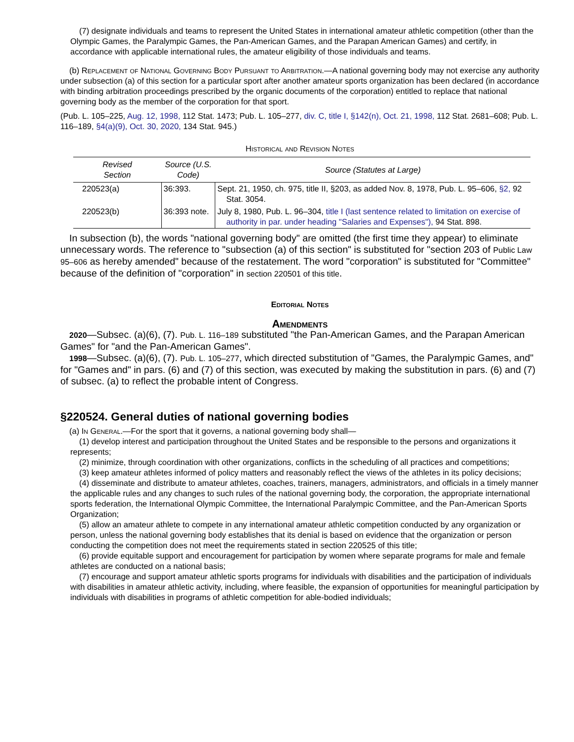(7) designate individuals and teams to represent the United States in international amateur athletic competition (other than the Olympic Games, the Paralympic Games, the Pan-American Games, and the Parapan American Games) and certify, in accordance with applicable international rules, the amateur eligibility of those individuals and teams.
(b) Replacement of National Governing Body Pursuant to Arbitration.—A national governing body may not exercise any authority under subsection (a) of this section for a particular sport after another amateur sports organization has been declared (in accordance with binding arbitration proceedings prescribed by the organic documents of the corporation) entitled to replace that national governing body as the member of the corporation for that sport.
(Pub. L. 105–225, Aug. 12, 1998, 112 Stat. 1473; Pub. L. 105–277, div. C, title I, §142(n), Oct. 21, 1998, 112 Stat. 2681–608; Pub. L. 116–189, §4(a)(9), Oct. 30, 2020, 134 Stat. 945.)
Historical and Revision Notes
| Revised Section | Source (U.S. Code) | Source (Statutes at Large) |
| --- | --- | --- |
| 220523(a) | 36:393. | Sept. 21, 1950, ch. 975, title II, §203, as added Nov. 8, 1978, Pub. L. 95–606, §2, 92 Stat. 3054. |
| 220523(b) | 36:393 note. | July 8, 1980, Pub. L. 96–304, title I (last sentence related to limitation on exercise of authority in par. under heading "Salaries and Expenses"), 94 Stat. 898. |
In subsection (b), the words "national governing body" are omitted (the first time they appear) to eliminate unnecessary words. The reference to "subsection (a) of this section" is substituted for "section 203 of Public Law 95–606 as hereby amended" because of the restatement. The word "corporation" is substituted for "Committee" because of the definition of "corporation" in section 220501 of this title.
Editorial Notes
Amendments
2020—Subsec. (a)(6), (7). Pub. L. 116–189 substituted "the Pan-American Games, and the Parapan American Games" for "and the Pan-American Games".
1998—Subsec. (a)(6), (7). Pub. L. 105–277, which directed substitution of "Games, the Paralympic Games, and" for "Games and" in pars. (6) and (7) of this section, was executed by making the substitution in pars. (6) and (7) of subsec. (a) to reflect the probable intent of Congress.
§220524. General duties of national governing bodies
(a) In General.—For the sport that it governs, a national governing body shall—
(1) develop interest and participation throughout the United States and be responsible to the persons and organizations it represents;
(2) minimize, through coordination with other organizations, conflicts in the scheduling of all practices and competitions;
(3) keep amateur athletes informed of policy matters and reasonably reflect the views of the athletes in its policy decisions;
(4) disseminate and distribute to amateur athletes, coaches, trainers, managers, administrators, and officials in a timely manner the applicable rules and any changes to such rules of the national governing body, the corporation, the appropriate international sports federation, the International Olympic Committee, the International Paralympic Committee, and the Pan-American Sports Organization;
(5) allow an amateur athlete to compete in any international amateur athletic competition conducted by any organization or person, unless the national governing body establishes that its denial is based on evidence that the organization or person conducting the competition does not meet the requirements stated in section 220525 of this title;
(6) provide equitable support and encouragement for participation by women where separate programs for male and female athletes are conducted on a national basis;
(7) encourage and support amateur athletic sports programs for individuals with disabilities and the participation of individuals with disabilities in amateur athletic activity, including, where feasible, the expansion of opportunities for meaningful participation by individuals with disabilities in programs of athletic competition for able-bodied individuals;